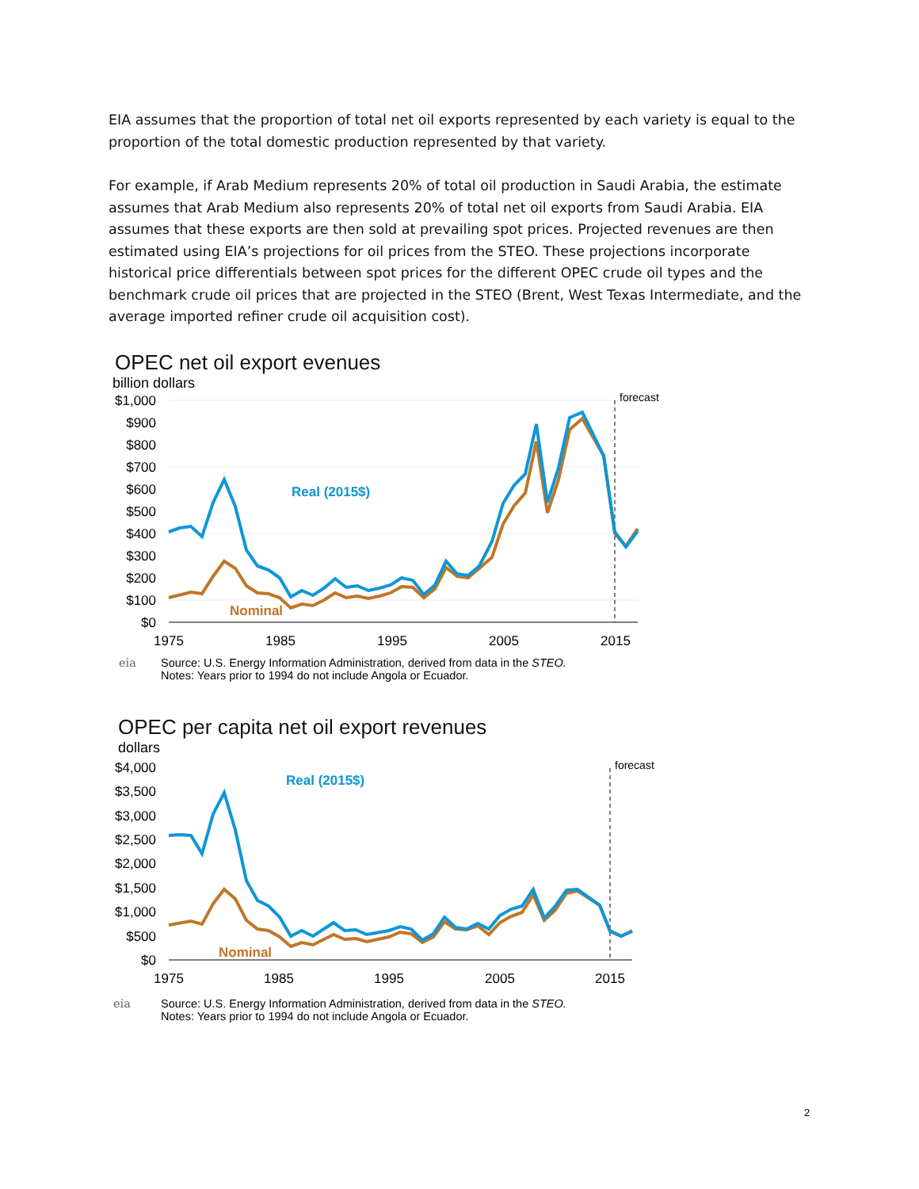EIA assumes that the proportion of total net oil exports represented by each variety is equal to the proportion of the total domestic production represented by that variety.
For example, if Arab Medium represents 20% of total oil production in Saudi Arabia, the estimate assumes that Arab Medium also represents 20% of total net oil exports from Saudi Arabia. EIA assumes that these exports are then sold at prevailing spot prices. Projected revenues are then estimated using EIA’s projections for oil prices from the STEO. These projections incorporate historical price differentials between spot prices for the different OPEC crude oil types and the benchmark crude oil prices that are projected in the STEO (Brent, West Texas Intermediate, and the average imported refiner crude oil acquisition cost).
OPEC net oil export evenues
billion dollars
$1,000
$900
$800
$700
$600
$500
$400
$300
$200
$100
$0
1975
1985
1995
2005
2015
forecast
Real (2015$)
Nominal
eia Source: U.S. Energy Information Administration, derived from data in the STEO.
Notes: Years prior to 1994 do not include Angola or Ecuador.
OPEC per capita net oil export revenues
dollars
$4,000
$3,500
$3,000
$2,500
$2,000
$1,500
$1,000
$500
$0
1975
1985
1995
2005
2015
forecast
Real (2015$)
Nominal
eia Source: U.S. Energy Information Administration, derived from data in the STEO.
Notes: Years prior to 1994 do not include Angola or Ecuador.
2